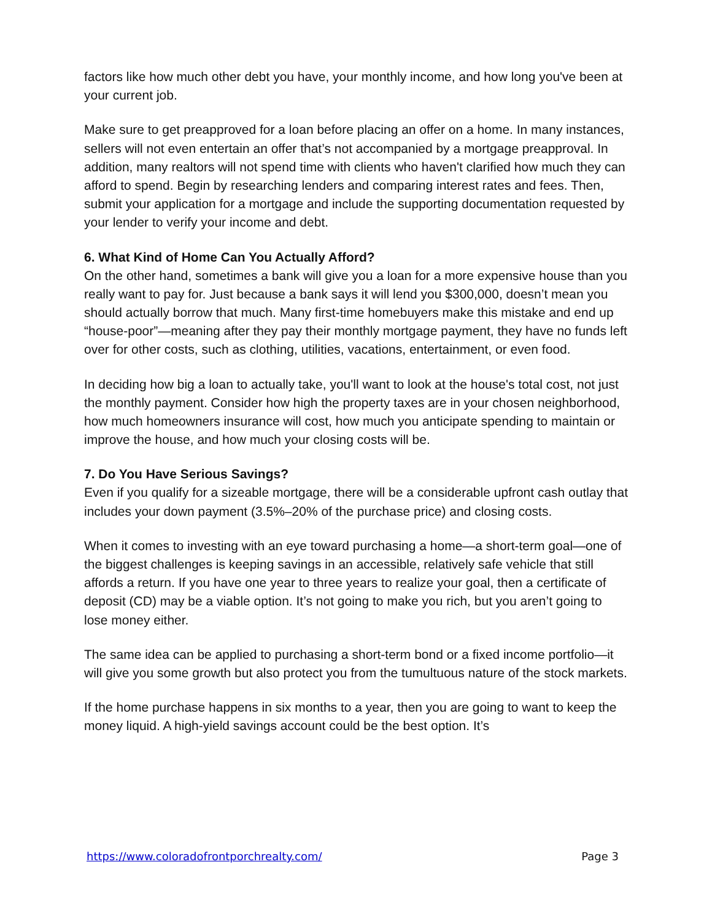factors like how much other debt you have, your monthly income, and how long you've been at your current job.
Make sure to get preapproved for a loan before placing an offer on a home. In many instances, sellers will not even entertain an offer that’s not accompanied by a mortgage preapproval. In addition, many realtors will not spend time with clients who haven't clarified how much they can afford to spend. Begin by researching lenders and comparing interest rates and fees. Then, submit your application for a mortgage and include the supporting documentation requested by your lender to verify your income and debt.
6. What Kind of Home Can You Actually Afford?
On the other hand, sometimes a bank will give you a loan for a more expensive house than you really want to pay for. Just because a bank says it will lend you $300,000, doesn’t mean you should actually borrow that much. Many first-time homebuyers make this mistake and end up “house-poor”—meaning after they pay their monthly mortgage payment, they have no funds left over for other costs, such as clothing, utilities, vacations, entertainment, or even food.
In deciding how big a loan to actually take, you'll want to look at the house's total cost, not just the monthly payment. Consider how high the property taxes are in your chosen neighborhood, how much homeowners insurance will cost, how much you anticipate spending to maintain or improve the house, and how much your closing costs will be.
7. Do You Have Serious Savings?
Even if you qualify for a sizeable mortgage, there will be a considerable upfront cash outlay that includes your down payment (3.5%–20% of the purchase price) and closing costs.
When it comes to investing with an eye toward purchasing a home—a short-term goal—one of the biggest challenges is keeping savings in an accessible, relatively safe vehicle that still affords a return. If you have one year to three years to realize your goal, then a certificate of deposit (CD) may be a viable option. It’s not going to make you rich, but you aren’t going to lose money either.
The same idea can be applied to purchasing a short-term bond or a fixed income portfolio—it will give you some growth but also protect you from the tumultuous nature of the stock markets.
If the home purchase happens in six months to a year, then you are going to want to keep the money liquid. A high-yield savings account could be the best option. It’s
https://www.coloradofrontporchrealty.com/ Page 3